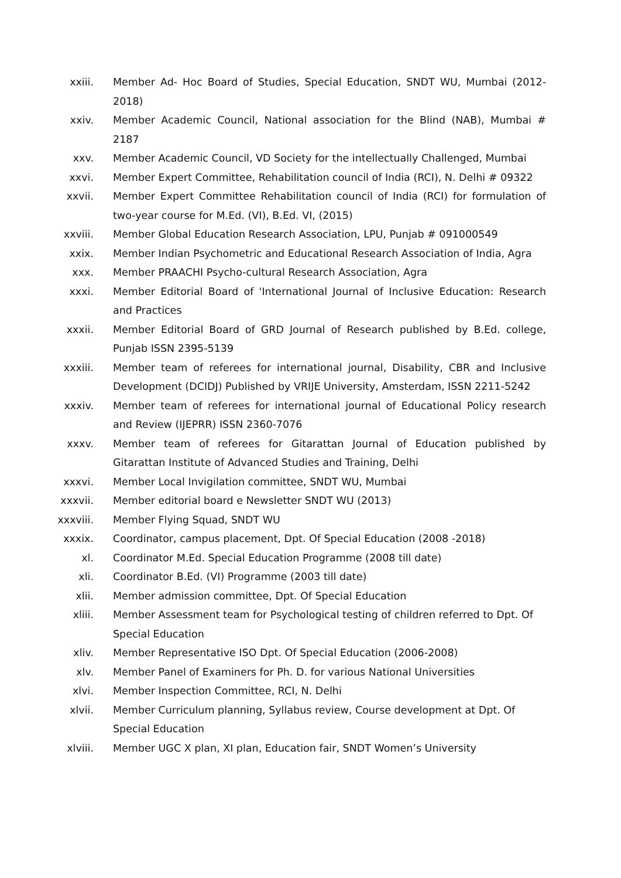xxiii. Member Ad- Hoc Board of Studies, Special Education, SNDT WU, Mumbai (2012-2018)
xxiv. Member Academic Council, National association for the Blind (NAB), Mumbai # 2187
xxv. Member Academic Council, VD Society for the intellectually Challenged, Mumbai
xxvi. Member Expert Committee, Rehabilitation council of India (RCI), N. Delhi # 09322
xxvii. Member Expert Committee Rehabilitation council of India (RCI) for formulation of two-year course for M.Ed. (VI), B.Ed. VI, (2015)
xxviii. Member Global Education Research Association, LPU, Punjab # 091000549
xxix. Member Indian Psychometric and Educational Research Association of India, Agra
xxx. Member PRAACHI Psycho-cultural Research Association, Agra
xxxi. Member Editorial Board of 'International Journal of Inclusive Education: Research and Practices
xxxii. Member Editorial Board of GRD Journal of Research published by B.Ed. college, Punjab ISSN 2395-5139
xxxiii. Member team of referees for international journal, Disability, CBR and Inclusive Development (DCIDJ) Published by VRIJE University, Amsterdam, ISSN 2211-5242
xxxiv. Member team of referees for international journal of Educational Policy research and Review (IJEPRR) ISSN 2360-7076
xxxv. Member team of referees for Gitarattan Journal of Education published by Gitarattan Institute of Advanced Studies and Training, Delhi
xxxvi. Member Local Invigilation committee, SNDT WU, Mumbai
xxxvii. Member editorial board e Newsletter SNDT WU (2013)
xxxviii. Member Flying Squad, SNDT WU
xxxix. Coordinator, campus placement, Dpt. Of Special Education (2008 -2018)
xl. Coordinator M.Ed. Special Education Programme (2008 till date)
xli. Coordinator B.Ed. (VI) Programme (2003 till date)
xlii. Member admission committee, Dpt. Of Special Education
xliii. Member Assessment team for Psychological testing of children referred to Dpt. Of Special Education
xliv. Member Representative ISO Dpt. Of Special Education (2006-2008)
xlv. Member Panel of Examiners for Ph. D. for various National Universities
xlvi. Member Inspection Committee, RCI, N. Delhi
xlvii. Member Curriculum planning, Syllabus review, Course development at Dpt. Of Special Education
xlviii. Member UGC X plan, XI plan, Education fair, SNDT Women’s University